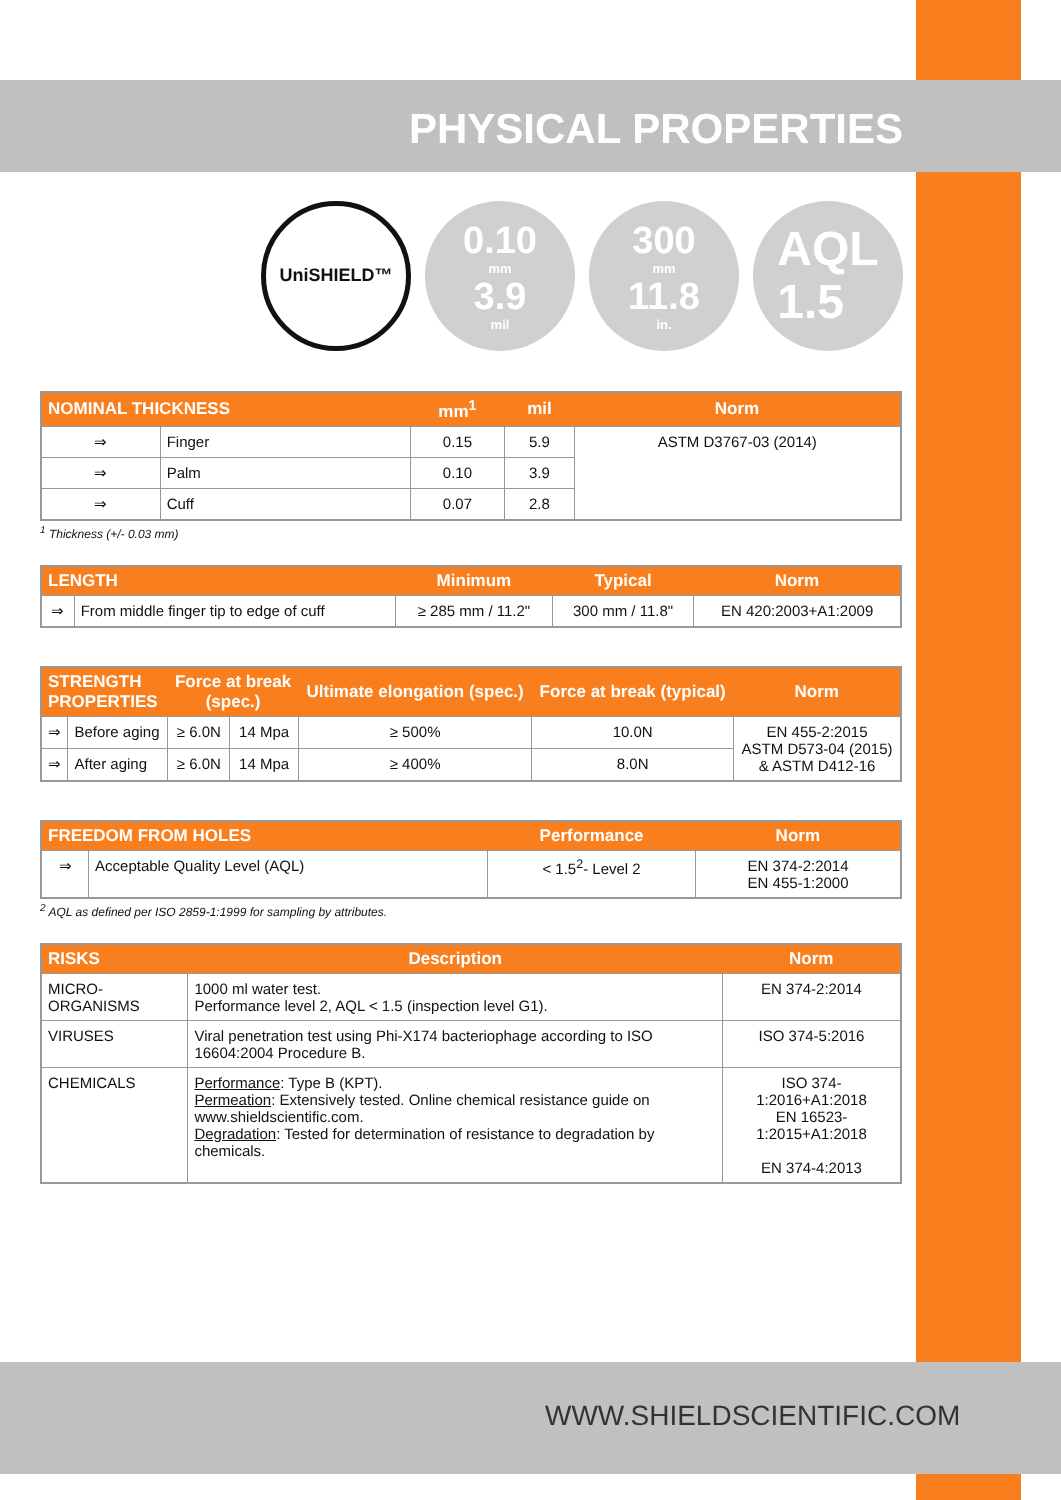PHYSICAL PROPERTIES
UniSHIELD™
0.10
mm
3.9
mil
300
mm
11.8
in.
AQL
1.5
| NOMINAL THICKNESS | | mm<sup>1</sup> | mil | Norm |
| --- | --- | --- | --- | --- |
| ⇒ | Finger | 0.15 | 5.9 | ASTM D3767-03 (2014) |
| ⇒ | Palm | 0.10 | 3.9 | |
| ⇒ | Cuff | 0.07 | 2.8 | |
<sup>1</sup> Thickness (+/- 0.03 mm)
| LENGTH | | Minimum | Typical | Norm |
| --- | --- | --- | --- | --- |
| ⇒ | From middle finger tip to edge of cuff | ≥ 285 mm / 11.2" | 300 mm / 11.8" | EN 420:2003+A1:2009 |
| STRENGTH PROPERTIES | | Force at break (spec.) | | Ultimate elongation (spec.) | Force at break (typical) | Norm |
| --- | --- | --- | --- | --- | --- | --- |
| ⇒ | Before aging | ≥ 6.0N | 14 Mpa | ≥ 500% | 10.0N | EN 455-2:2015 ASTM D573-04 (2015) & ASTM D412-16 |
| ⇒ | After aging | ≥ 6.0N | 14 Mpa | ≥ 400% | 8.0N | |
| FREEDOM FROM HOLES | | Performance | Norm |
| --- | --- | --- | --- |
| ⇒ | Acceptable Quality Level (AQL) | < 1.5<sup>2</sup>- Level 2 | EN 374-2:2014 EN 455-1:2000 |
<sup>2</sup> AQL as defined per ISO 2859-1:1999 for sampling by attributes.
| RISKS | Description | Norm |
| --- | --- | --- |
| MICRO-ORGANISMS | 1000 ml water test. Performance level 2, AQL < 1.5 (inspection level G1). | EN 374-2:2014 |
| VIRUSES | Viral penetration test using Phi-X174 bacteriophage according to ISO 16604:2004 Procedure B. | ISO 374-5:2016 |
| CHEMICALS | Performance : Type B (KPT). Permeation : Extensively tested. Online chemical resistance guide on www.shieldscientific.com. Degradation : Tested for determination of resistance to degradation by chemicals. | ISO 374-1:2016+A1:2018 EN 16523-1:2015+A1:2018 EN 374-4:2013 |
WWW.SHIELDSCIENTIFIC.COM